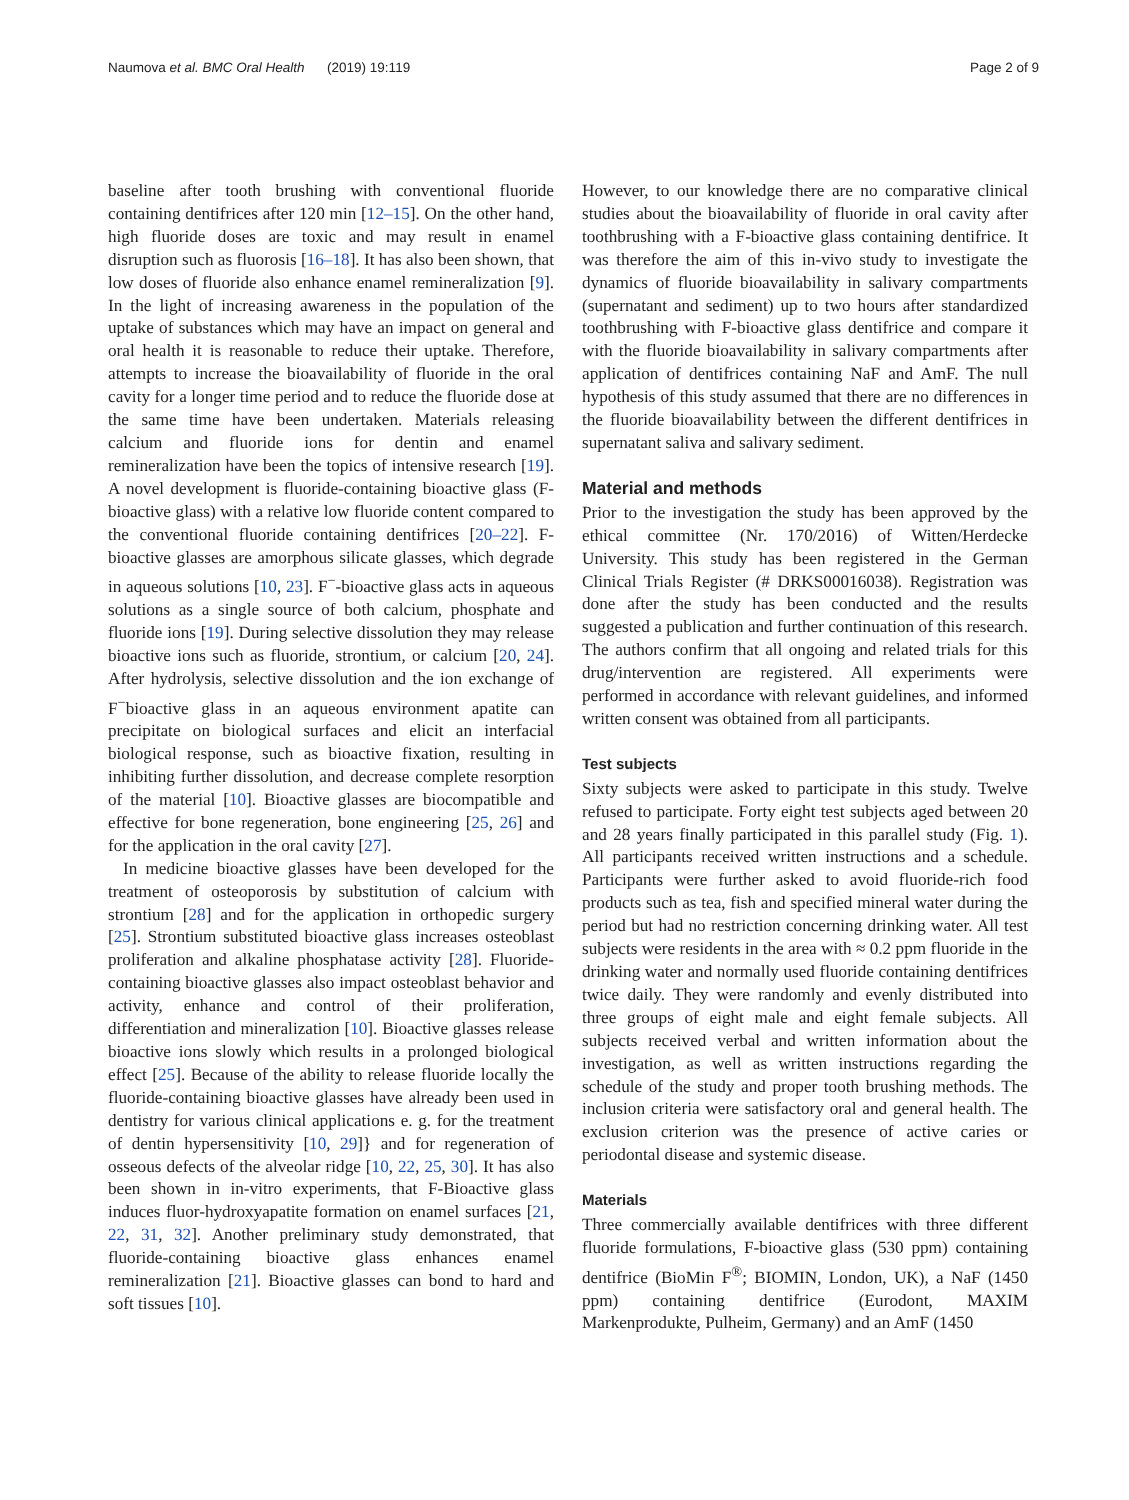Naumova et al. BMC Oral Health (2019) 19:119 Page 2 of 9
baseline after tooth brushing with conventional fluoride containing dentifrices after 120 min [12–15]. On the other hand, high fluoride doses are toxic and may result in enamel disruption such as fluorosis [16–18]. It has also been shown, that low doses of fluoride also enhance enamel remineralization [9]. In the light of increasing awareness in the population of the uptake of substances which may have an impact on general and oral health it is reasonable to reduce their uptake. Therefore, attempts to increase the bioavailability of fluoride in the oral cavity for a longer time period and to reduce the fluoride dose at the same time have been undertaken. Materials releasing calcium and fluoride ions for dentin and enamel remineralization have been the topics of intensive research [19]. A novel development is fluoride-containing bioactive glass (F-bioactive glass) with a relative low fluoride content compared to the conventional fluoride containing dentifrices [20–22]. F-bioactive glasses are amorphous silicate glasses, which degrade in aqueous solutions [10, 23]. F<sup>−</sup>-bioactive glass acts in aqueous solutions as a single source of both calcium, phosphate and fluoride ions [19]. During selective dissolution they may release bioactive ions such as fluoride, strontium, or calcium [20, 24]. After hydrolysis, selective dissolution and the ion exchange of F<sup>−</sup>bioactive glass in an aqueous environment apatite can precipitate on biological surfaces and elicit an interfacial biological response, such as bioactive fixation, resulting in inhibiting further dissolution, and decrease complete resorption of the material [10]. Bioactive glasses are biocompatible and effective for bone regeneration, bone engineering [25, 26] and for the application in the oral cavity [27].
In medicine bioactive glasses have been developed for the treatment of osteoporosis by substitution of calcium with strontium [28] and for the application in orthopedic surgery [25]. Strontium substituted bioactive glass increases osteoblast proliferation and alkaline phosphatase activity [28]. Fluoride-containing bioactive glasses also impact osteoblast behavior and activity, enhance and control of their proliferation, differentiation and mineralization [10]. Bioactive glasses release bioactive ions slowly which results in a prolonged biological effect [25]. Because of the ability to release fluoride locally the fluoride-containing bioactive glasses have already been used in dentistry for various clinical applications e. g. for the treatment of dentin hypersensitivity [10, 29]} and for regeneration of osseous defects of the alveolar ridge [10, 22, 25, 30]. It has also been shown in in-vitro experiments, that F-Bioactive glass induces fluor-hydroxyapatite formation on enamel surfaces [21, 22, 31, 32]. Another preliminary study demonstrated, that fluoride-containing bioactive glass enhances enamel remineralization [21]. Bioactive glasses can bond to hard and soft tissues [10].
However, to our knowledge there are no comparative clinical studies about the bioavailability of fluoride in oral cavity after toothbrushing with a F-bioactive glass containing dentifrice. It was therefore the aim of this in-vivo study to investigate the dynamics of fluoride bioavailability in salivary compartments (supernatant and sediment) up to two hours after standardized toothbrushing with F-bioactive glass dentifrice and compare it with the fluoride bioavailability in salivary compartments after application of dentifrices containing NaF and AmF. The null hypothesis of this study assumed that there are no differences in the fluoride bioavailability between the different dentifrices in supernatant saliva and salivary sediment.
Material and methods
Prior to the investigation the study has been approved by the ethical committee (Nr. 170/2016) of Witten/Herdecke University. This study has been registered in the German Clinical Trials Register (# DRKS00016038). Registration was done after the study has been conducted and the results suggested a publication and further continuation of this research. The authors confirm that all ongoing and related trials for this drug/intervention are registered. All experiments were performed in accordance with relevant guidelines, and informed written consent was obtained from all participants.
Test subjects
Sixty subjects were asked to participate in this study. Twelve refused to participate. Forty eight test subjects aged between 20 and 28 years finally participated in this parallel study (Fig. 1). All participants received written instructions and a schedule. Participants were further asked to avoid fluoride-rich food products such as tea, fish and specified mineral water during the period but had no restriction concerning drinking water. All test subjects were residents in the area with ≈ 0.2 ppm fluoride in the drinking water and normally used fluoride containing dentifrices twice daily. They were randomly and evenly distributed into three groups of eight male and eight female subjects. All subjects received verbal and written information about the investigation, as well as written instructions regarding the schedule of the study and proper tooth brushing methods. The inclusion criteria were satisfactory oral and general health. The exclusion criterion was the presence of active caries or periodontal disease and systemic disease.
Materials
Three commercially available dentifrices with three different fluoride formulations, F-bioactive glass (530 ppm) containing dentifrice (BioMin F<sup>®</sup>; BIOMIN, London, UK), a NaF (1450 ppm) containing dentifrice (Eurodont, MAXIM Markenprodukte, Pulheim, Germany) and an AmF (1450